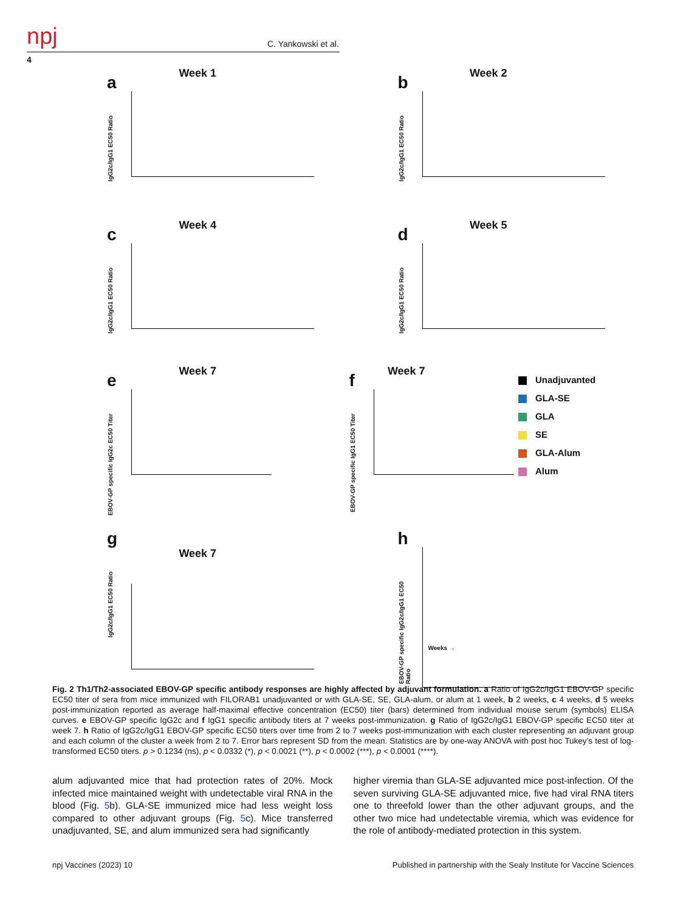npj C. Yankowski et al.
4
a
Week 1
IgG2c/IgG1 EC50 Ratio
b
Week 2
IgG2c/IgG1 EC50 Ratio
c
Week 4
IgG2c/IgG1 EC50 Ratio
d
Week 5
IgG2c/IgG1 EC50 Ratio
e
Week 7
EBOV-GP specific IgG2c EC50 Titer
f
Week 7
EBOV-GP specific IgG1 EC50 Titer
Unadjuvanted
GLA-SE
GLA
SE
GLA-Alum
Alum
g
Week 7
IgG2c/IgG1 EC50 Ratio
h
EBOV-GP specific IgG2c/IgG1 EC50 Ratio
Weeks →
Fig. 2 Th1/Th2-associated EBOV-GP specific antibody responses are highly affected by adjuvant formulation. a Ratio of IgG2c/IgG1 EBOV-GP specific EC50 titer of sera from mice immunized with FILORAB1 unadjuvanted or with GLA-SE, SE, GLA-alum, or alum at 1 week, b 2 weeks, c 4 weeks, d 5 weeks post-immunization reported as average half-maximal effective concentration (EC50) titer (bars) determined from individual mouse serum (symbols) ELISA curves. e EBOV-GP specific IgG2c and f IgG1 specific antibody titers at 7 weeks post-immunization. g Ratio of IgG2c/IgG1 EBOV-GP specific EC50 titer at week 7. h Ratio of IgG2c/IgG1 EBOV-GP specific EC50 titers over time from 2 to 7 weeks post-immunization with each cluster representing an adjuvant group and each column of the cluster a week from 2 to 7. Error bars represent SD from the mean. Statistics are by one-way ANOVA with post hoc Tukey’s test of log-transformed EC50 titers. p > 0.1234 (ns), p < 0.0332 (*), p < 0.0021 (**), p < 0.0002 (***), p < 0.0001 (****).
alum adjuvanted mice that had protection rates of 20%. Mock infected mice maintained weight with undetectable viral RNA in the blood (Fig. 5b). GLA-SE immunized mice had less weight loss compared to other adjuvant groups (Fig. 5c). Mice transferred unadjuvanted, SE, and alum immunized sera had significantly
higher viremia than GLA-SE adjuvanted mice post-infection. Of the seven surviving GLA-SE adjuvanted mice, five had viral RNA titers one to threefold lower than the other adjuvant groups, and the other two mice had undetectable viremia, which was evidence for the role of antibody-mediated protection in this system.
npj Vaccines (2023) 10 Published in partnership with the Sealy Institute for Vaccine Sciences